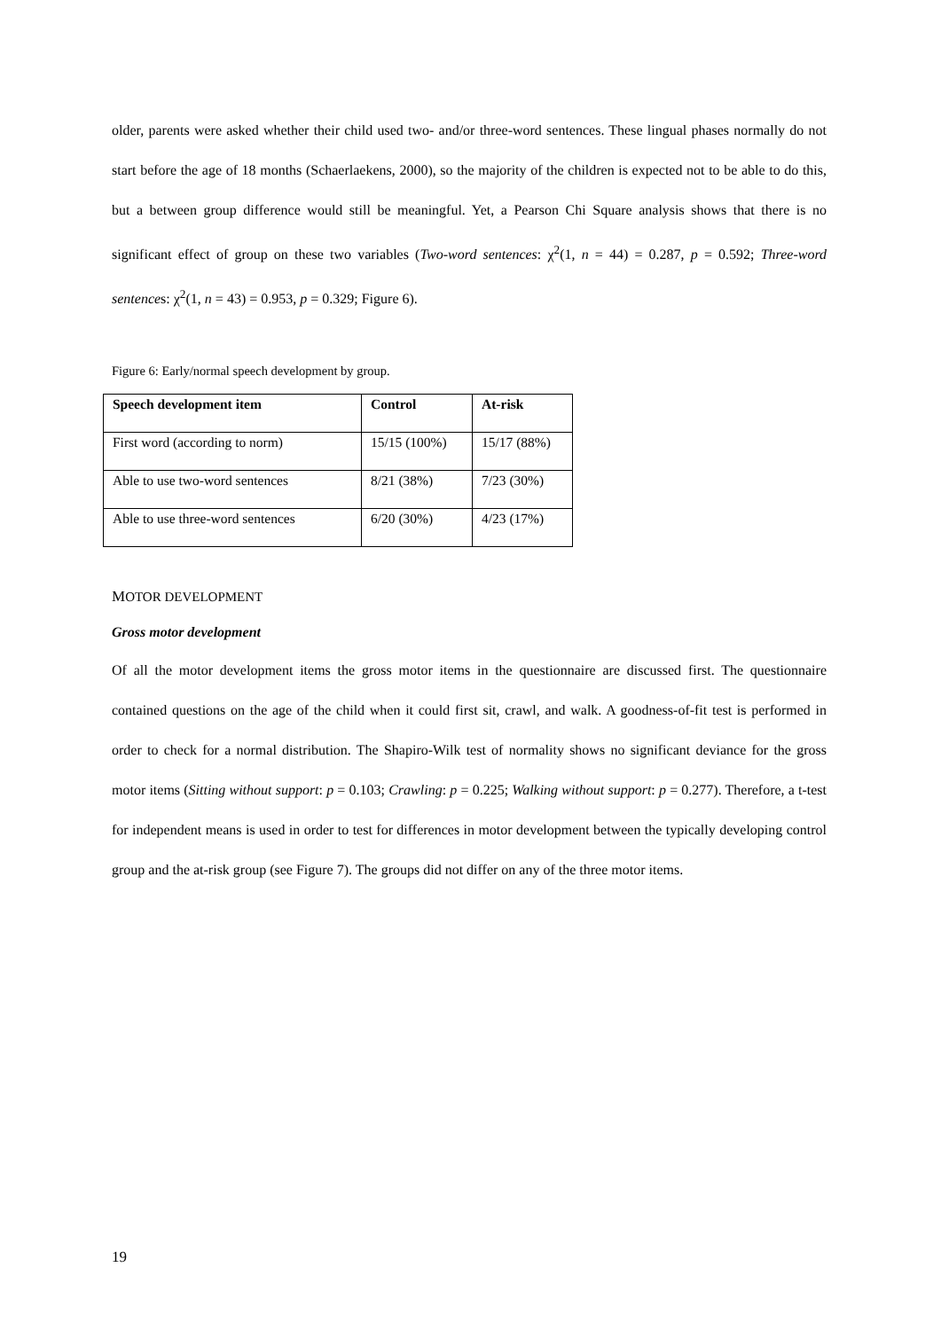older, parents were asked whether their child used two- and/or three-word sentences. These lingual phases normally do not start before the age of 18 months (Schaerlaekens, 2000), so the majority of the children is expected not to be able to do this, but a between group difference would still be meaningful. Yet, a Pearson Chi Square analysis shows that there is no significant effect of group on these two variables (Two-word sentences: χ<sup>2</sup>(1, n = 44) = 0.287, p = 0.592; Three-word sentences: χ<sup>2</sup>(1, n = 43) = 0.953, p = 0.329; Figure 6).
Figure 6: Early/normal speech development by group.
| Speech development item | Control | At-risk |
| --- | --- | --- |
| First word (according to norm) | 15/15 (100%) | 15/17 (88%) |
| Able to use two-word sentences | 8/21 (38%) | 7/23 (30%) |
| Able to use three-word sentences | 6/20 (30%) | 4/23 (17%) |
MOTOR DEVELOPMENT
Gross motor development
Of all the motor development items the gross motor items in the questionnaire are discussed first. The questionnaire contained questions on the age of the child when it could first sit, crawl, and walk. A goodness-of-fit test is performed in order to check for a normal distribution. The Shapiro-Wilk test of normality shows no significant deviance for the gross motor items (Sitting without support: p = 0.103; Crawling: p = 0.225; Walking without support: p = 0.277). Therefore, a t-test for independent means is used in order to test for differences in motor development between the typically developing control group and the at-risk group (see Figure 7). The groups did not differ on any of the three motor items.
19